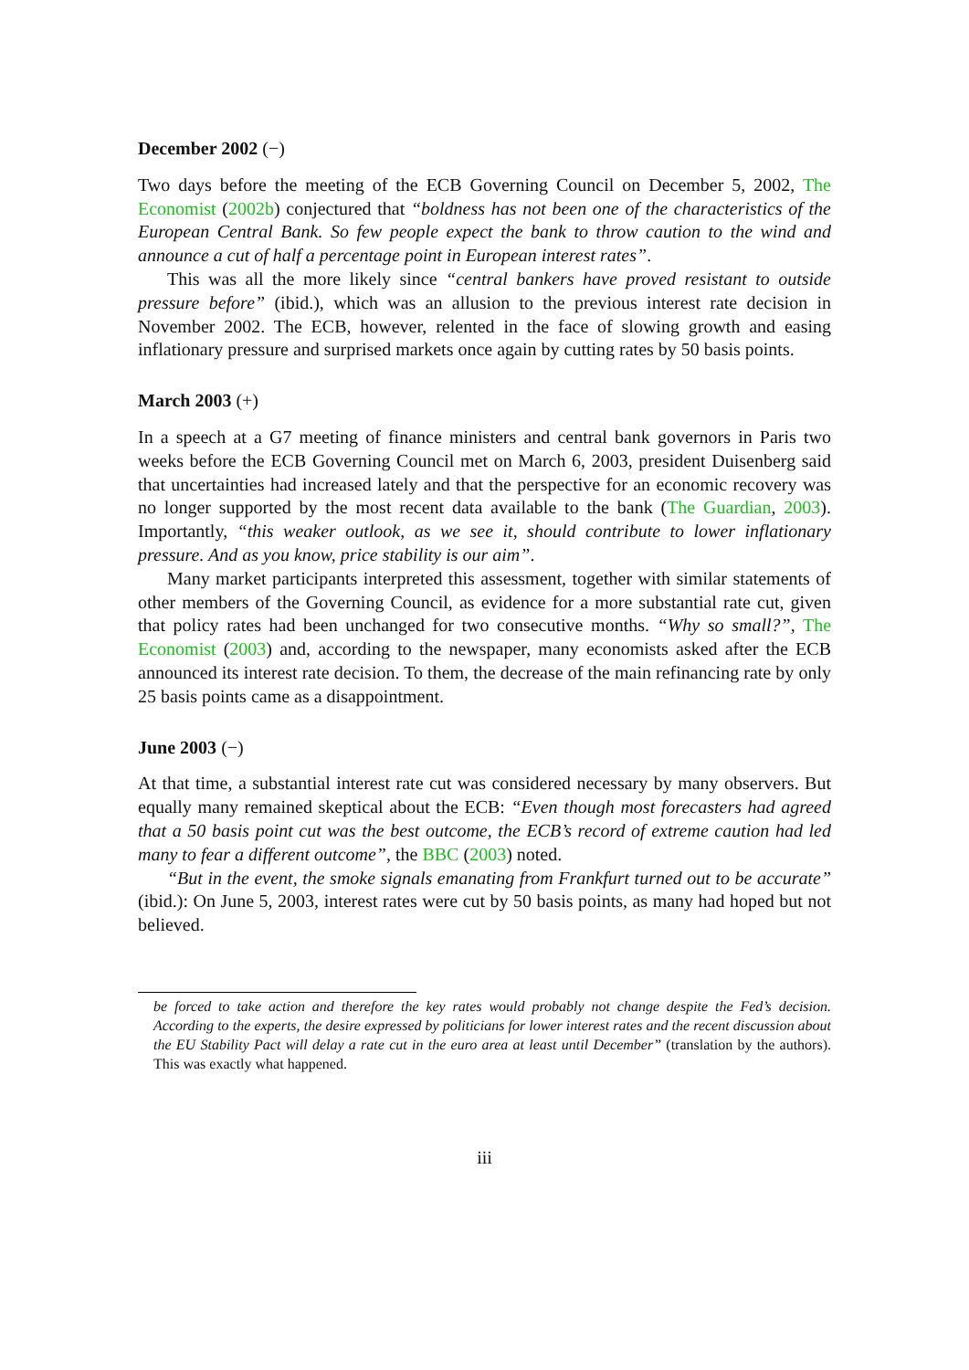December 2002 (−)
Two days before the meeting of the ECB Governing Council on December 5, 2002, The Economist (2002b) conjectured that “boldness has not been one of the characteristics of the European Central Bank. So few people expect the bank to throw caution to the wind and announce a cut of half a percentage point in European interest rates”.
This was all the more likely since “central bankers have proved resistant to outside pressure before” (ibid.), which was an allusion to the previous interest rate decision in November 2002. The ECB, however, relented in the face of slowing growth and easing inflationary pressure and surprised markets once again by cutting rates by 50 basis points.
March 2003 (+)
In a speech at a G7 meeting of finance ministers and central bank governors in Paris two weeks before the ECB Governing Council met on March 6, 2003, president Duisenberg said that uncertainties had increased lately and that the perspective for an economic recovery was no longer supported by the most recent data available to the bank (The Guardian, 2003). Importantly, “this weaker outlook, as we see it, should contribute to lower inflationary pressure. And as you know, price stability is our aim”.
Many market participants interpreted this assessment, together with similar statements of other members of the Governing Council, as evidence for a more substantial rate cut, given that policy rates had been unchanged for two consecutive months. “Why so small?”, The Economist (2003) and, according to the newspaper, many economists asked after the ECB announced its interest rate decision. To them, the decrease of the main refinancing rate by only 25 basis points came as a disappointment.
June 2003 (−)
At that time, a substantial interest rate cut was considered necessary by many observers. But equally many remained skeptical about the ECB: “Even though most forecasters had agreed that a 50 basis point cut was the best outcome, the ECB’s record of extreme caution had led many to fear a different outcome”, the BBC (2003) noted.
“But in the event, the smoke signals emanating from Frankfurt turned out to be accurate” (ibid.): On June 5, 2003, interest rates were cut by 50 basis points, as many had hoped but not believed.
be forced to take action and therefore the key rates would probably not change despite the Fed’s decision. According to the experts, the desire expressed by politicians for lower interest rates and the recent discussion about the EU Stability Pact will delay a rate cut in the euro area at least until December” (translation by the authors). This was exactly what happened.
iii